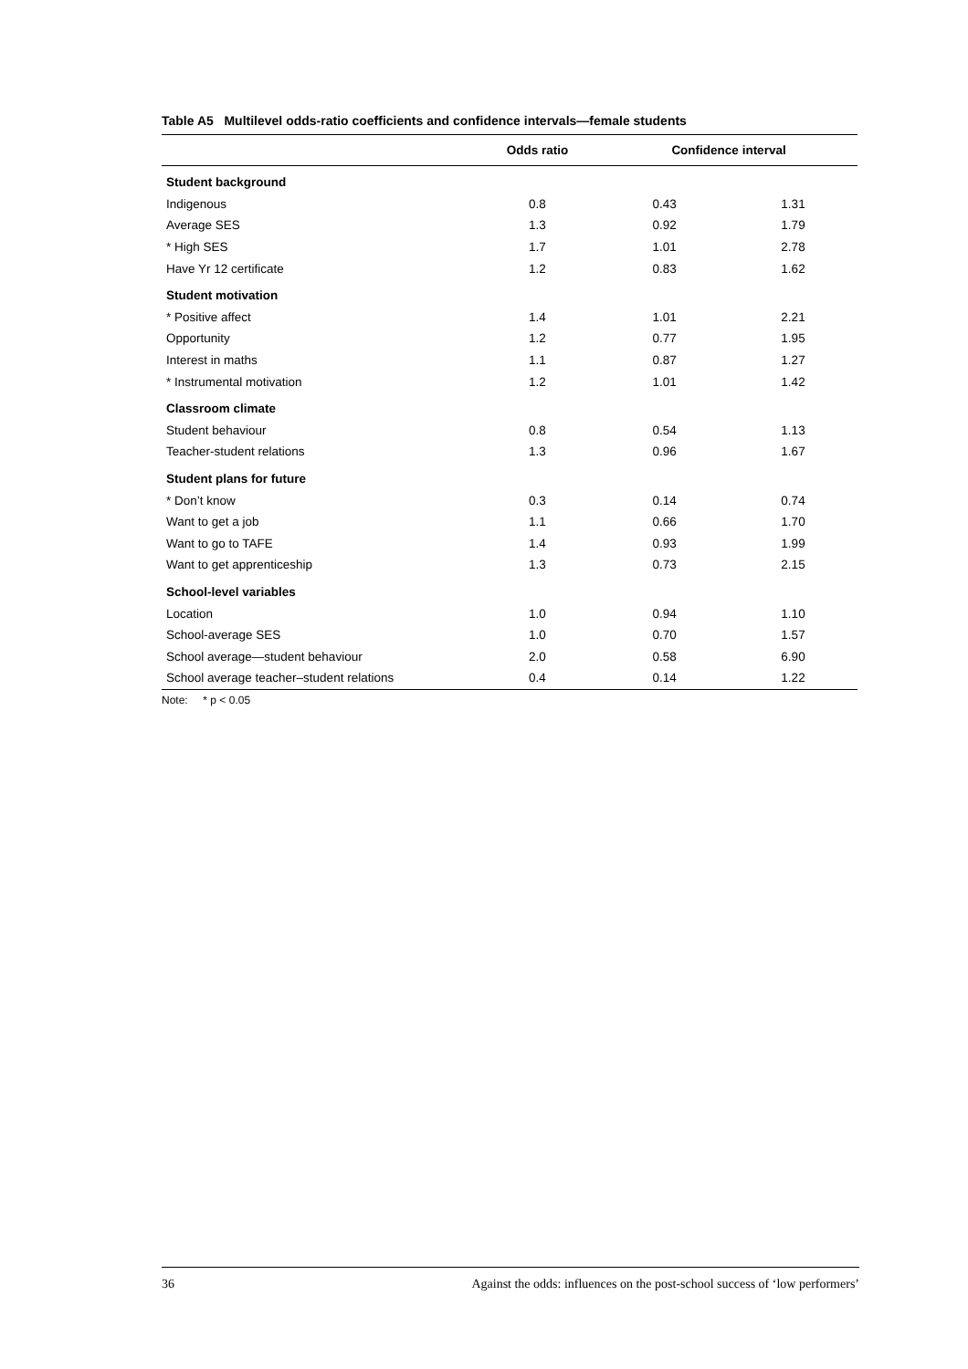Table A5 Multilevel odds-ratio coefficients and confidence intervals—female students
| | Odds ratio | Confidence interval | |
| --- | --- | --- | --- |
| Student background | | | |
| Indigenous | 0.8 | 0.43 | 1.31 |
| Average SES | 1.3 | 0.92 | 1.79 |
| * High SES | 1.7 | 1.01 | 2.78 |
| Have Yr 12 certificate | 1.2 | 0.83 | 1.62 |
| Student motivation | | | |
| * Positive affect | 1.4 | 1.01 | 2.21 |
| Opportunity | 1.2 | 0.77 | 1.95 |
| Interest in maths | 1.1 | 0.87 | 1.27 |
| * Instrumental motivation | 1.2 | 1.01 | 1.42 |
| Classroom climate | | | |
| Student behaviour | 0.8 | 0.54 | 1.13 |
| Teacher-student relations | 1.3 | 0.96 | 1.67 |
| Student plans for future | | | |
| * Don’t know | 0.3 | 0.14 | 0.74 |
| Want to get a job | 1.1 | 0.66 | 1.70 |
| Want to go to TAFE | 1.4 | 0.93 | 1.99 |
| Want to get apprenticeship | 1.3 | 0.73 | 2.15 |
| School-level variables | | | |
| Location | 1.0 | 0.94 | 1.10 |
| School-average SES | 1.0 | 0.70 | 1.57 |
| School average—student behaviour | 2.0 | 0.58 | 6.90 |
| School average teacher–student relations | 0.4 | 0.14 | 1.22 |
Note: * p < 0.05
36 Against the odds: influences on the post-school success of ‘low performers’